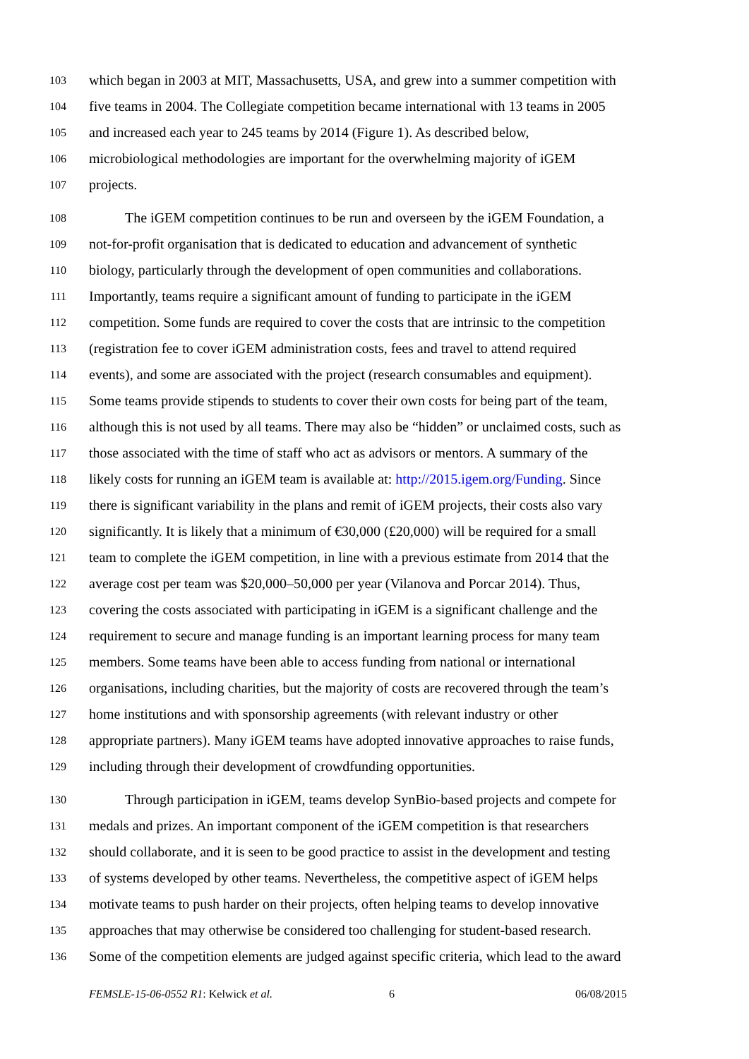103 which began in 2003 at MIT, Massachusetts, USA, and grew into a summer competition with
104 five teams in 2004. The Collegiate competition became international with 13 teams in 2005
105 and increased each year to 245 teams by 2014 (Figure 1). As described below,
106 microbiological methodologies are important for the overwhelming majority of iGEM
107 projects.
108 The iGEM competition continues to be run and overseen by the iGEM Foundation, a
109 not-for-profit organisation that is dedicated to education and advancement of synthetic
110 biology, particularly through the development of open communities and collaborations.
111 Importantly, teams require a significant amount of funding to participate in the iGEM
112 competition. Some funds are required to cover the costs that are intrinsic to the competition
113 (registration fee to cover iGEM administration costs, fees and travel to attend required
114 events), and some are associated with the project (research consumables and equipment).
115 Some teams provide stipends to students to cover their own costs for being part of the team,
116 although this is not used by all teams. There may also be “hidden” or unclaimed costs, such as
117 those associated with the time of staff who act as advisors or mentors. A summary of the
118 likely costs for running an iGEM team is available at: http://2015.igem.org/Funding. Since
119 there is significant variability in the plans and remit of iGEM projects, their costs also vary
120 significantly. It is likely that a minimum of €30,000 (£20,000) will be required for a small
121 team to complete the iGEM competition, in line with a previous estimate from 2014 that the
122 average cost per team was $20,000–50,000 per year (Vilanova and Porcar 2014). Thus,
123 covering the costs associated with participating in iGEM is a significant challenge and the
124 requirement to secure and manage funding is an important learning process for many team
125 members. Some teams have been able to access funding from national or international
126 organisations, including charities, but the majority of costs are recovered through the team’s
127 home institutions and with sponsorship agreements (with relevant industry or other
128 appropriate partners). Many iGEM teams have adopted innovative approaches to raise funds,
129 including through their development of crowdfunding opportunities.
130 Through participation in iGEM, teams develop SynBio-based projects and compete for
131 medals and prizes. An important component of the iGEM competition is that researchers
132 should collaborate, and it is seen to be good practice to assist in the development and testing
133 of systems developed by other teams. Nevertheless, the competitive aspect of iGEM helps
134 motivate teams to push harder on their projects, often helping teams to develop innovative
135 approaches that may otherwise be considered too challenging for student-based research.
136 Some of the competition elements are judged against specific criteria, which lead to the award
FEMSLE-15-06-0552 R1: Kelwick et al. 6 06/08/2015